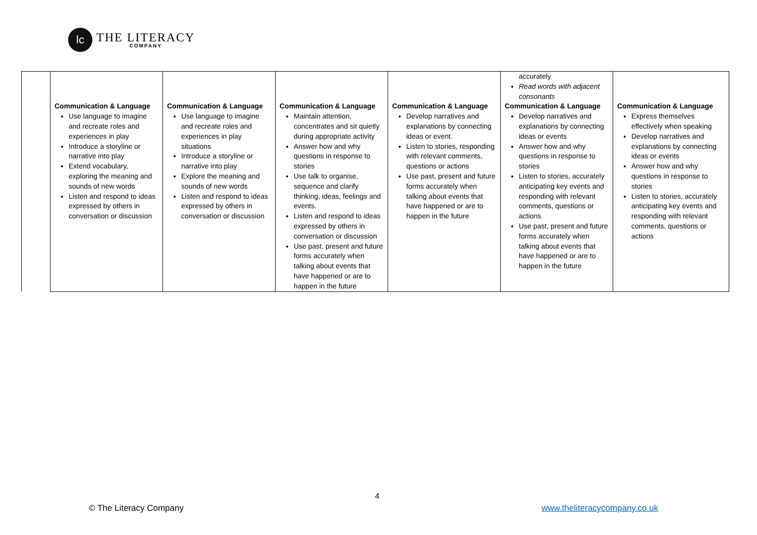lc
THE LITERACY
COMPANY
| | | | | | accurately Read words with adjacent consonants | |
| | Communication & Language Use language to imagine and recreate roles and experiences in play Introduce a storyline or narrative into play Extend vocabulary, exploring the meaning and sounds of new words Listen and respond to ideas expressed by others in conversation or discussion | Communication & Language Use language to imagine and recreate roles and experiences in play situations Introduce a storyline or narrative into play Explore the meaning and sounds of new words Listen and respond to ideas expressed by others in conversation or discussion | Communication & Language Maintain attention, concentrates and sit quietly during appropriate activity Answer how and why questions in response to stories Use talk to organise, sequence and clarify thinking, ideas, feelings and events. Listen and respond to ideas expressed by others in conversation or discussion Use past, present and future forms accurately when talking about events that have happened or are to happen in the future | Communication & Language Develop narratives and explanations by connecting ideas or event. Listen to stories, responding with relevant comments, questions or actions Use past, present and future forms accurately when talking about events that have happened or are to happen in the future | Communication & Language Develop narratives and explanations by connecting ideas or events Answer how and why questions in response to stories Listen to stories, accurately anticipating key events and responding with relevant comments, questions or actions Use past, present and future forms accurately when talking about events that have happened or are to happen in the future | Communication & Language Express themselves effectively when speaking Develop narratives and explanations by connecting ideas or events Answer how and why questions in response to stories Listen to stories, accurately anticipating key events and responding with relevant comments, questions or actions |
4
© The Literacy Company www.theliteracycompany.co.uk